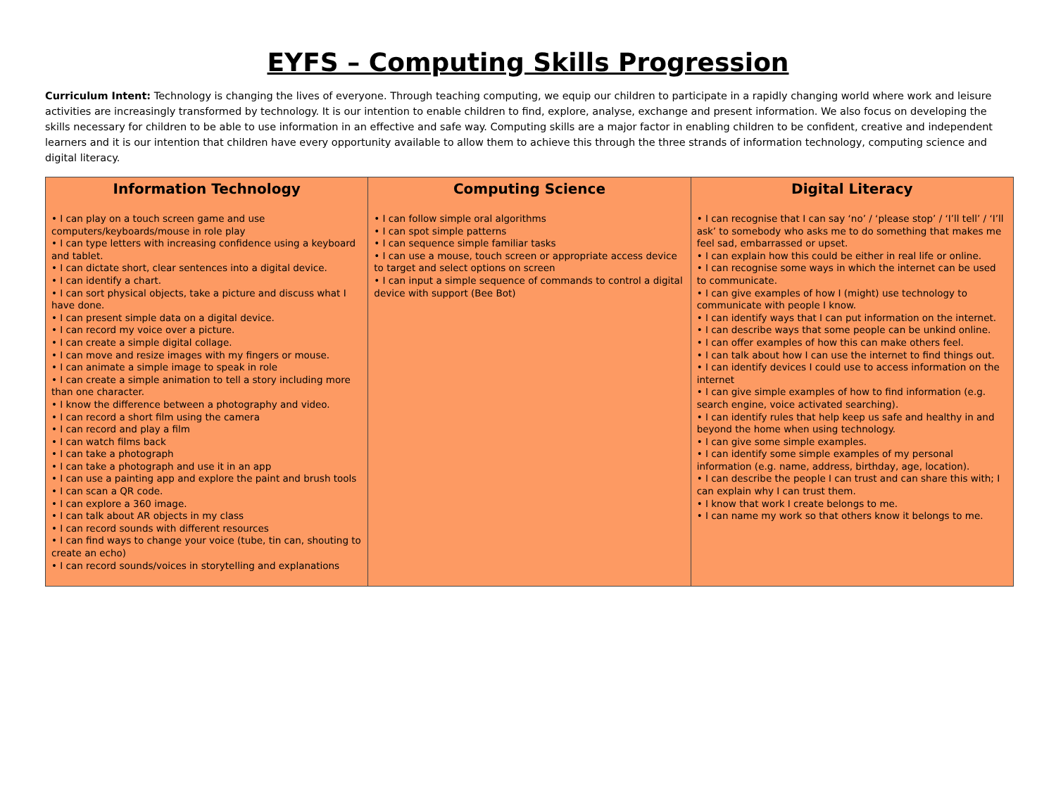EYFS – Computing Skills Progression
Curriculum Intent: Technology is changing the lives of everyone. Through teaching computing, we equip our children to participate in a rapidly changing world where work and leisure activities are increasingly transformed by technology. It is our intention to enable children to find, explore, analyse, exchange and present information. We also focus on developing the skills necessary for children to be able to use information in an effective and safe way. Computing skills are a major factor in enabling children to be confident, creative and independent learners and it is our intention that children have every opportunity available to allow them to achieve this through the three strands of information technology, computing science and digital literacy.
| Information Technology | Computing Science | Digital Literacy |
| --- | --- | --- |
| • I can play on a touch screen game and use computers/keyboards/mouse in role play • I can type letters with increasing confidence using a keyboard and tablet. • I can dictate short, clear sentences into a digital device. • I can identify a chart. • I can sort physical objects, take a picture and discuss what I have done. • I can present simple data on a digital device. • I can record my voice over a picture. • I can create a simple digital collage. • I can move and resize images with my fingers or mouse. • I can animate a simple image to speak in role • I can create a simple animation to tell a story including more than one character. • I know the difference between a photography and video. • I can record a short film using the camera • I can record and play a film • I can watch films back • I can take a photograph • I can take a photograph and use it in an app • I can use a painting app and explore the paint and brush tools • I can scan a QR code. • I can explore a 360 image. • I can talk about AR objects in my class • I can record sounds with different resources • I can find ways to change your voice (tube, tin can, shouting to create an echo) • I can record sounds/voices in storytelling and explanations | • I can follow simple oral algorithms • I can spot simple patterns • I can sequence simple familiar tasks • I can use a mouse, touch screen or appropriate access device to target and select options on screen • I can input a simple sequence of commands to control a digital device with support (Bee Bot) | • I can recognise that I can say ‘no’ / ‘please stop’ / ‘I’ll tell’ / ‘I’ll ask’ to somebody who asks me to do something that makes me feel sad, embarrassed or upset. • I can explain how this could be either in real life or online. • I can recognise some ways in which the internet can be used to communicate. • I can give examples of how I (might) use technology to communicate with people I know. • I can identify ways that I can put information on the internet. • I can describe ways that some people can be unkind online. • I can offer examples of how this can make others feel. • I can talk about how I can use the internet to find things out. • I can identify devices I could use to access information on the internet • I can give simple examples of how to find information (e.g. search engine, voice activated searching). • I can identify rules that help keep us safe and healthy in and beyond the home when using technology. • I can give some simple examples. • I can identify some simple examples of my personal information (e.g. name, address, birthday, age, location). • I can describe the people I can trust and can share this with; I can explain why I can trust them. • I know that work I create belongs to me. • I can name my work so that others know it belongs to me. |